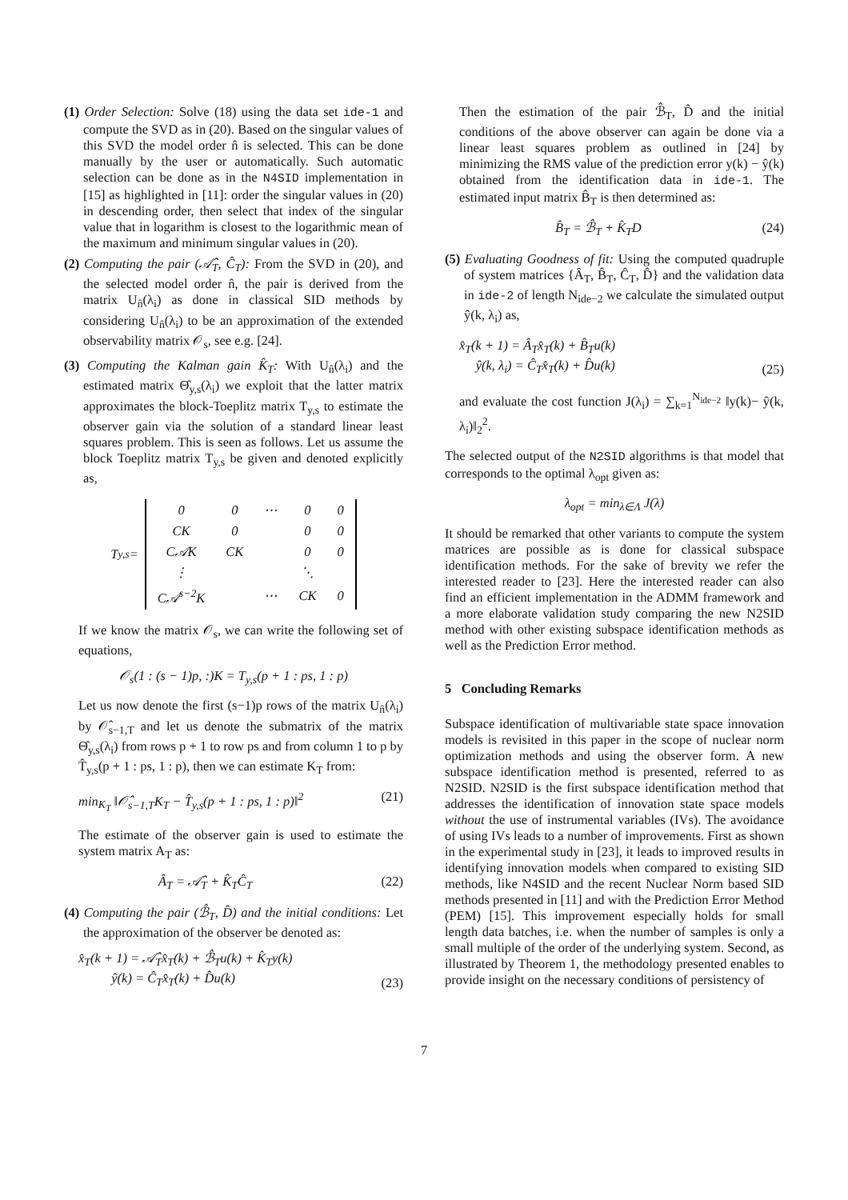(1) Order Selection: Solve (18) using the data set ide-1 and compute the SVD as in (20). Based on the singular values of this SVD the model order n̂ is selected. This can be done manually by the user or automatically. Such automatic selection can be done as in the N4SID implementation in [15] as highlighted in [11]: order the singular values in (20) in descending order, then select that index of the singular value that in logarithm is closest to the logarithmic mean of the maximum and minimum singular values in (20).
(2) Computing the pair (𝒜̂<sub>T</sub>, Ĉ<sub>T</sub>): From the SVD in (20), and the selected model order n̂, the pair is derived from the matrix U<sub>n̂</sub>(λ<sub>i</sub>) as done in classical SID methods by considering U<sub>n̂</sub>(λ<sub>i</sub>) to be an approximation of the extended observability matrix 𝒪<sub>s</sub>, see e.g. [24].
(3) Computing the Kalman gain K̂<sub>T</sub>: With U<sub>n̂</sub>(λ<sub>i</sub>) and the estimated matrix Θ̂<sub>y,s</sub>(λ<sub>i</sub>) we exploit that the latter matrix approximates the block-Toeplitz matrix T<sub>y,s</sub> to estimate the observer gain via the solution of a standard linear least squares problem. This is seen as follows. Let us assume the block Toeplitz matrix T<sub>y,s</sub> be given and denoted explicitly as,
T<sub>y,s</sub> =
| 0 | 0 | ⋯ | 0 | 0 |
| CK | 0 | | 0 | 0 |
| C𝒜K | CK | | 0 | 0 |
| ⋮ | | | ⋱ | |
| C𝒜<sup>s−2</sup>K | | ⋯ | CK | 0 |
If we know the matrix 𝒪<sub>s</sub>, we can write the following set of equations,
𝒪<sub>s</sub>(1 : (s − 1)p, :)K = T<sub>y,s</sub>(p + 1 : ps, 1 : p)
Let us now denote the first (s−1)p rows of the matrix U<sub>n̂</sub>(λ<sub>i</sub>) by 𝒪̂<sub>s−1,T</sub> and let us denote the submatrix of the matrix Θ̂<sub>y,s</sub>(λ<sub>i</sub>) from rows p + 1 to row ps and from column 1 to p by T̂<sub>y,s</sub>(p + 1 : ps, 1 : p), then we can estimate K<sub>T</sub> from:
min<sub>K<sub>T</sub></sub> ‖𝒪̂<sub>s−1,T</sub>K<sub>T</sub> − T̂<sub>y,s</sub>(p + 1 : ps, 1 : p)‖<sup>2</sup> (21)
The estimate of the observer gain is used to estimate the system matrix A<sub>T</sub> as:
Â<sub>T</sub> = 𝒜̂<sub>T</sub> + K̂<sub>T</sub>Ĉ<sub>T</sub> (22)
(4) Computing the pair (ℬ̂<sub>T</sub>, D̂) and the initial conditions: Let the approximation of the observer be denoted as:
x̂<sub>T</sub>(k + 1) = 𝒜̂<sub>T</sub>x̂<sub>T</sub>(k) + ℬ̂<sub>T</sub>u(k) + K̂<sub>T</sub>y(k)
ŷ(k) = Ĉ<sub>T</sub>x̂<sub>T</sub>(k) + D̂u(k) (23)
Then the estimation of the pair ℬ̂<sub>T</sub>, D̂ and the initial conditions of the above observer can again be done via a linear least squares problem as outlined in [24] by minimizing the RMS value of the prediction error y(k) − ŷ(k) obtained from the identification data in ide-1. The estimated input matrix B̂<sub>T</sub> is then determined as:
B̂<sub>T</sub> = ℬ̂<sub>T</sub> + K̂<sub>T</sub>D (24)
(5) Evaluating Goodness of fit: Using the computed quadruple of system matrices {Â<sub>T</sub>, B̂<sub>T</sub>, Ĉ<sub>T</sub>, D̂} and the validation data in ide-2 of length N<sub>ide−2</sub> we calculate the simulated output ŷ(k, λ<sub>i</sub>) as,
x̂<sub>T</sub>(k + 1) = Â<sub>T</sub>x̂<sub>T</sub>(k) + B̂<sub>T</sub>u(k)
ŷ(k, λ<sub>i</sub>) = Ĉ<sub>T</sub>x̂<sub>T</sub>(k) + D̂u(k) (25)
and evaluate the cost function J(λ<sub>i</sub>) = ∑<sub>k=1</sub><sup>N<sub>ide−2</sub></sup> ‖y(k)− ŷ(k, λ<sub>i</sub>)‖<sub>2</sub><sup>2</sup>.
The selected output of the N2SID algorithms is that model that corresponds to the optimal λ<sub>opt</sub> given as:
λ<sub>opt</sub> = min<sub>λ∈Λ</sub> J(λ)
It should be remarked that other variants to compute the system matrices are possible as is done for classical subspace identification methods. For the sake of brevity we refer the interested reader to [23]. Here the interested reader can also find an efficient implementation in the ADMM framework and a more elaborate validation study comparing the new N2SID method with other existing subspace identification methods as well as the Prediction Error method.
5 Concluding Remarks
Subspace identification of multivariable state space innovation models is revisited in this paper in the scope of nuclear norm optimization methods and using the observer form. A new subspace identification method is presented, referred to as N2SID. N2SID is the first subspace identification method that addresses the identification of innovation state space models without the use of instrumental variables (IVs). The avoidance of using IVs leads to a number of improvements. First as shown in the experimental study in [23], it leads to improved results in identifying innovation models when compared to existing SID methods, like N4SID and the recent Nuclear Norm based SID methods presented in [11] and with the Prediction Error Method (PEM) [15]. This improvement especially holds for small length data batches, i.e. when the number of samples is only a small multiple of the order of the underlying system. Second, as illustrated by Theorem 1, the methodology presented enables to provide insight on the necessary conditions of persistency of
7